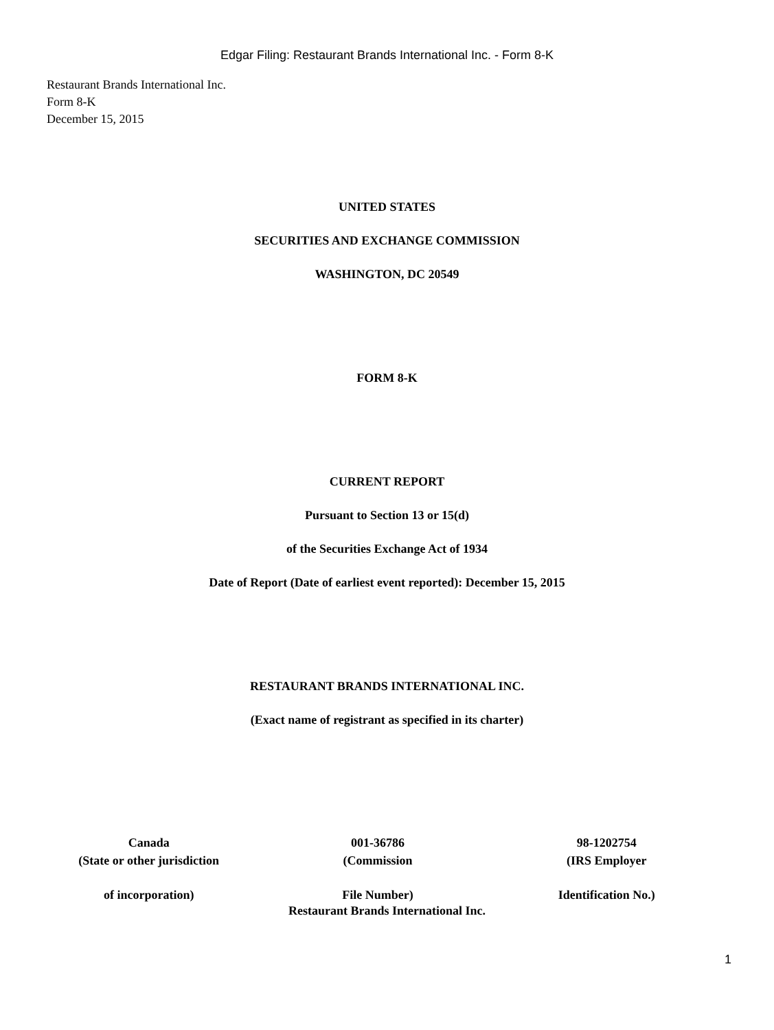Edgar Filing: Restaurant Brands International Inc. - Form 8-K
Restaurant Brands International Inc.
Form 8-K
December 15, 2015
UNITED STATES
SECURITIES AND EXCHANGE COMMISSION
WASHINGTON, DC 20549
FORM 8-K
CURRENT REPORT
Pursuant to Section 13 or 15(d)
of the Securities Exchange Act of 1934
Date of Report (Date of earliest event reported): December 15, 2015
RESTAURANT BRANDS INTERNATIONAL INC.
(Exact name of registrant as specified in its charter)
| Canada | 001-36786 | 98-1202754 |
| (State or other jurisdiction | (Commission | (IRS Employer |
| of incorporation) | File Number) | Identification No.) |
Restaurant Brands International Inc.
1